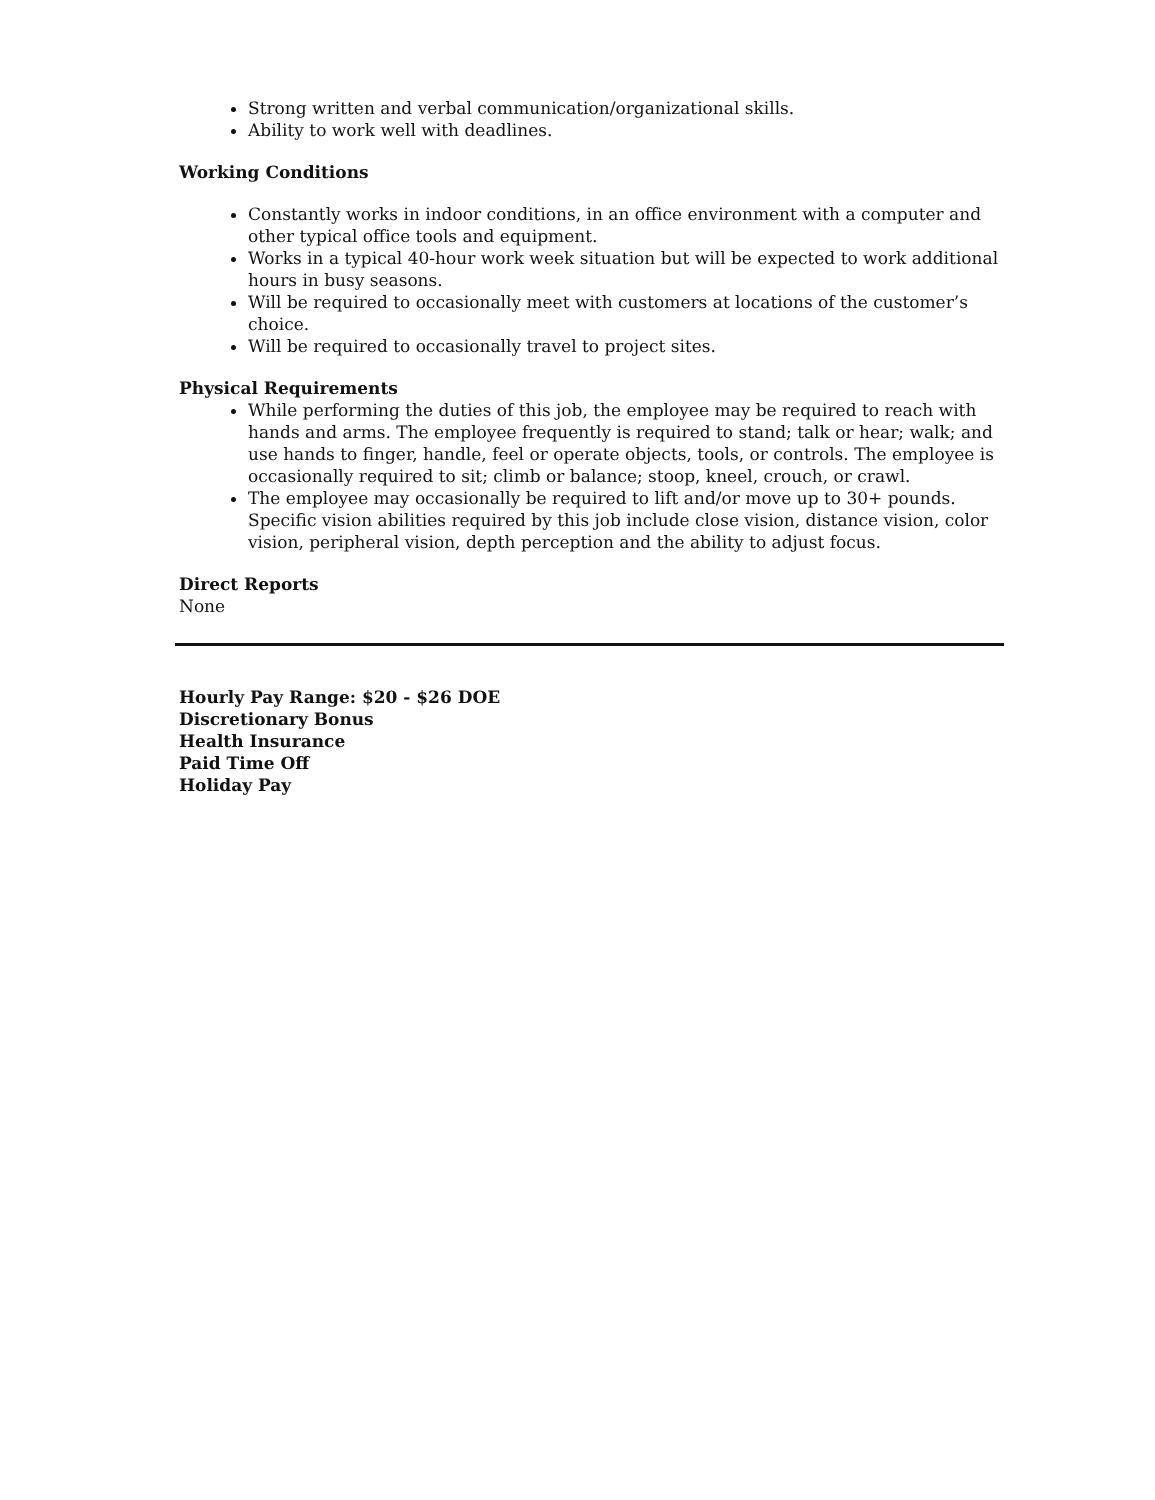Strong written and verbal communication/organizational skills.
Ability to work well with deadlines.
Working Conditions
Constantly works in indoor conditions, in an office environment with a computer and other typical office tools and equipment.
Works in a typical 40-hour work week situation but will be expected to work additional hours in busy seasons.
Will be required to occasionally meet with customers at locations of the customer’s choice.
Will be required to occasionally travel to project sites.
Physical Requirements
While performing the duties of this job, the employee may be required to reach with hands and arms. The employee frequently is required to stand; talk or hear; walk; and use hands to finger, handle, feel or operate objects, tools, or controls. The employee is occasionally required to sit; climb or balance; stoop, kneel, crouch, or crawl.
The employee may occasionally be required to lift and/or move up to 30+ pounds. Specific vision abilities required by this job include close vision, distance vision, color vision, peripheral vision, depth perception and the ability to adjust focus.
Direct Reports
None
Hourly Pay Range: $20 - $26 DOE
Discretionary Bonus
Health Insurance
Paid Time Off
Holiday Pay